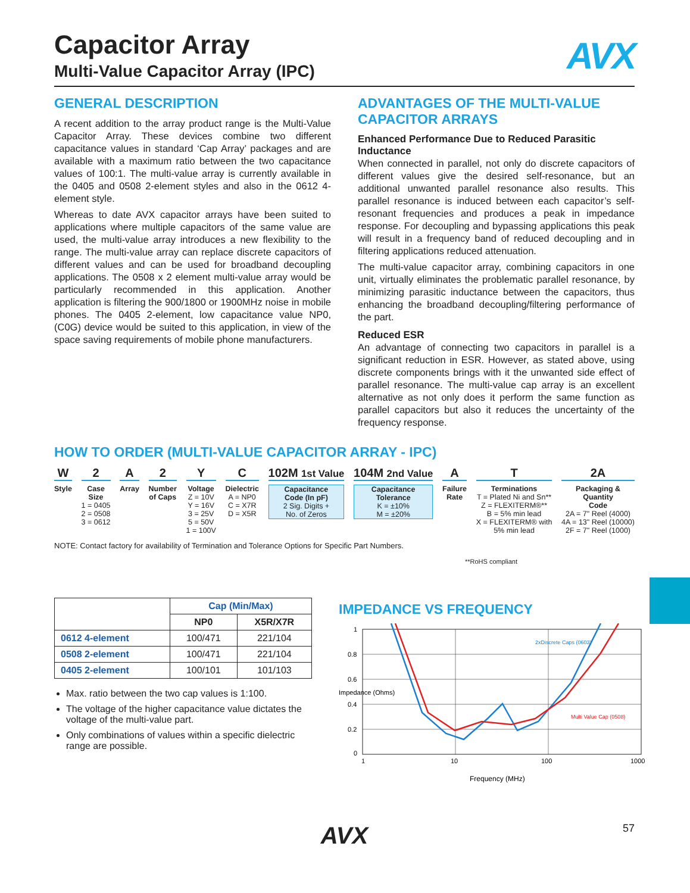AVX
Capacitor Array
Multi-Value Capacitor Array (IPC)
GENERAL DESCRIPTION
A recent addition to the array product range is the Multi-Value Capacitor Array. These devices combine two different capacitance values in standard ‘Cap Array’ packages and are available with a maximum ratio between the two capacitance values of 100:1. The multi-value array is currently available in the 0405 and 0508 2-element styles and also in the 0612 4-element style.
Whereas to date AVX capacitor arrays have been suited to applications where multiple capacitors of the same value are used, the multi-value array introduces a new flexibility to the range. The multi-value array can replace discrete capacitors of different values and can be used for broadband decoupling applications. The 0508 x 2 element multi-value array would be particularly recommended in this application. Another application is filtering the 900/1800 or 1900MHz noise in mobile phones. The 0405 2-element, low capacitance value NP0, (C0G) device would be suited to this application, in view of the space saving requirements of mobile phone manufacturers.
ADVANTAGES OF THE MULTI-VALUE CAPACITOR ARRAYS
Enhanced Performance Due to Reduced Parasitic Inductance
When connected in parallel, not only do discrete capacitors of different values give the desired self-resonance, but an additional unwanted parallel resonance also results. This parallel resonance is induced between each capacitor’s self-resonant frequencies and produces a peak in impedance response. For decoupling and bypassing applications this peak will result in a frequency band of reduced decoupling and in filtering applications reduced attenuation.
The multi-value capacitor array, combining capacitors in one unit, virtually eliminates the problematic parallel resonance, by minimizing parasitic inductance between the capacitors, thus enhancing the broadband decoupling/filtering performance of the part.
Reduced ESR
An advantage of connecting two capacitors in parallel is a significant reduction in ESR. However, as stated above, using discrete components brings with it the unwanted side effect of parallel resonance. The multi-value cap array is an excellent alternative as not only does it perform the same function as parallel capacitors but also it reduces the uncertainty of the frequency response.
HOW TO ORDER (MULTI-VALUE CAPACITOR ARRAY - IPC)
W
Style
2
Case
Size
1 = 0405
2 = 0508
3 = 0612
A
Array
2
Number
of Caps
Y
Voltage
Z = 10V
Y = 16V
3 = 25V
5 = 50V
1 = 100V
C
Dielectric
A = NP0
C = X7R
D = X5R
102M 1st Value
Capacitance
Code (In pF)
2 Sig. Digits +
No. of Zeros
104M 2nd Value
Capacitance
Tolerance
K = ±10%
M = ±20%
A
Failure
Rate
T
Terminations
T = Plated Ni and Sn**
Z = FLEXITERM®**
B = 5% min lead
X = FLEXITERM® with
5% min lead
2A
Packaging &
Quantity
Code
2A = 7" Reel (4000)
4A = 13" Reel (10000)
2F = 7" Reel (1000)
NOTE: Contact factory for availability of Termination and Tolerance Options for Specific Part Numbers.
**RoHS compliant
| | Cap (Min/Max) | |
| --- | --- | --- |
| | NP0 | X5R/X7R |
| 0612 4-element | 100/471 | 221/104 |
| 0508 2-element | 100/471 | 221/104 |
| 0405 2-element | 100/101 | 101/103 |
Max. ratio between the two cap values is 1:100.
The voltage of the higher capacitance value dictates the voltage of the multi-value part.
Only combinations of values within a specific dielectric range are possible.
IMPEDANCE VS FREQUENCY
1
0.8
0.6
0.4
0.2
0
1
10
100
1000
2xDiscrete Caps (0603)
Multi Value Cap (0508)
Frequency (MHz)
Impedance (Ohms)
AVX 57